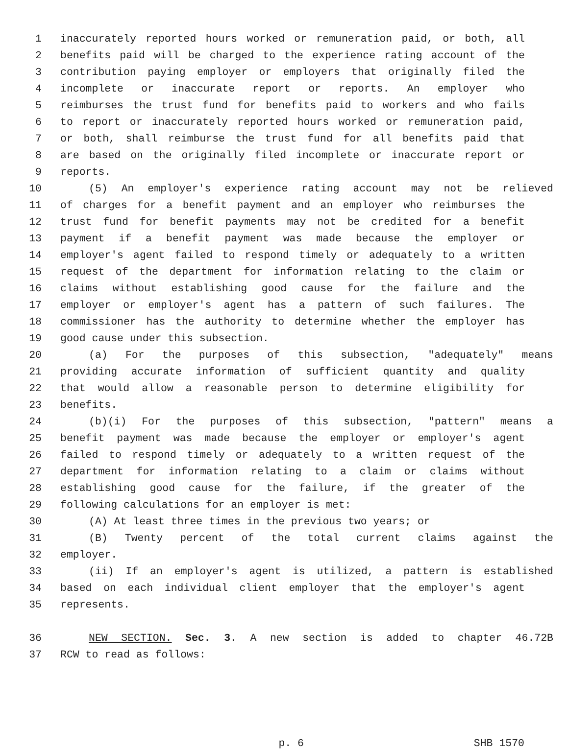1 inaccurately reported hours worked or remuneration paid, or both, all
2 benefits paid will be charged to the experience rating account of the
3 contribution paying employer or employers that originally filed the
4 incomplete or inaccurate report or reports. An employer who
5 reimburses the trust fund for benefits paid to workers and who fails
6 to report or inaccurately reported hours worked or remuneration paid,
7 or both, shall reimburse the trust fund for all benefits paid that
8 are based on the originally filed incomplete or inaccurate report or
9 reports.
10 (5) An employer's experience rating account may not be relieved
11 of charges for a benefit payment and an employer who reimburses the
12 trust fund for benefit payments may not be credited for a benefit
13 payment if a benefit payment was made because the employer or
14 employer's agent failed to respond timely or adequately to a written
15 request of the department for information relating to the claim or
16 claims without establishing good cause for the failure and the
17 employer or employer's agent has a pattern of such failures. The
18 commissioner has the authority to determine whether the employer has
19 good cause under this subsection.
20 (a) For the purposes of this subsection, "adequately" means
21 providing accurate information of sufficient quantity and quality
22 that would allow a reasonable person to determine eligibility for
23 benefits.
24 (b)(i) For the purposes of this subsection, "pattern" means a
25 benefit payment was made because the employer or employer's agent
26 failed to respond timely or adequately to a written request of the
27 department for information relating to a claim or claims without
28 establishing good cause for the failure, if the greater of the
29 following calculations for an employer is met:
30 (A) At least three times in the previous two years; or
31 (B) Twenty percent of the total current claims against the
32 employer.
33 (ii) If an employer's agent is utilized, a pattern is established
34 based on each individual client employer that the employer's agent
35 represents.
36 NEW SECTION. Sec. 3. A new section is added to chapter 46.72B
37 RCW to read as follows:
p. 6 SHB 1570